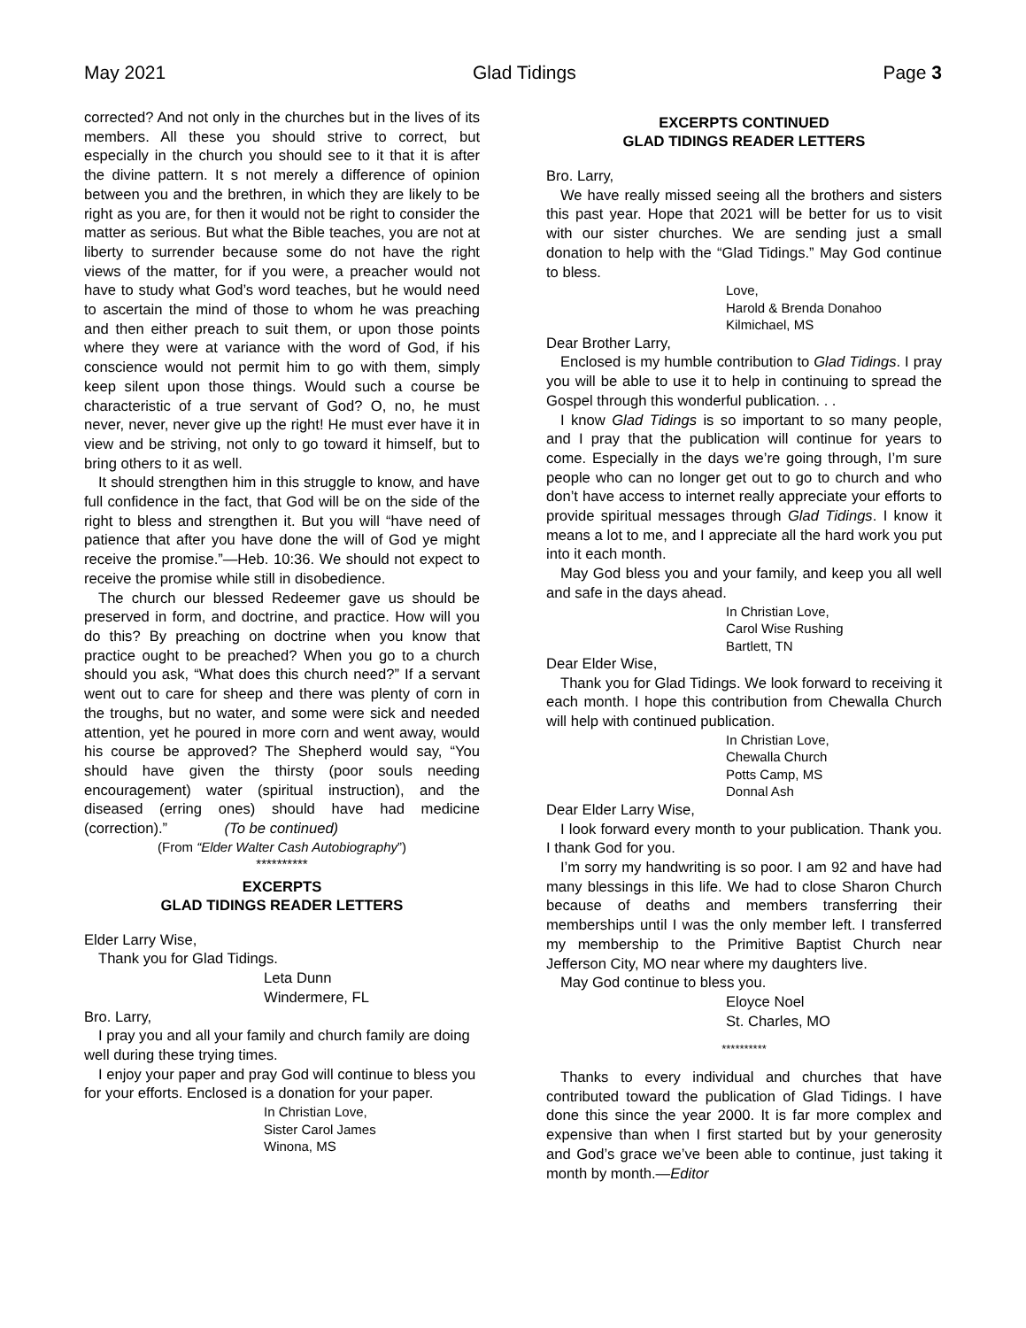May 2021 Glad Tidings Page 3
corrected? And not only in the churches but in the lives of its members. All these you should strive to correct, but especially in the church you should see to it that it is after the divine pattern. It s not merely a difference of opinion between you and the brethren, in which they are likely to be right as you are, for then it would not be right to consider the matter as serious. But what the Bible teaches, you are not at liberty to surrender because some do not have the right views of the matter, for if you were, a preacher would not have to study what God’s word teaches, but he would need to ascertain the mind of those to whom he was preaching and then either preach to suit them, or upon those points where they were at variance with the word of God, if his conscience would not permit him to go with them, simply keep silent upon those things. Would such a course be characteristic of a true servant of God? O, no, he must never, never, never give up the right! He must ever have it in view and be striving, not only to go toward it himself, but to bring others to it as well.
It should strengthen him in this struggle to know, and have full confidence in the fact, that God will be on the side of the right to bless and strengthen it. But you will “have need of patience that after you have done the will of God ye might receive the promise.”—Heb. 10:36. We should not expect to receive the promise while still in disobedience.
The church our blessed Redeemer gave us should be preserved in form, and doctrine, and practice. How will you do this? By preaching on doctrine when you know that practice ought to be preached? When you go to a church should you ask, “What does this church need?” If a servant went out to care for sheep and there was plenty of corn in the troughs, but no water, and some were sick and needed attention, yet he poured in more corn and went away, would his course be approved? The Shepherd would say, “You should have given the thirsty (poor souls needing encouragement) water (spiritual instruction), and the diseased (erring ones) should have had medicine (correction).” (To be continued)
(From “Elder Walter Cash Autobiography”)
**********
EXCERPTS
GLAD TIDINGS READER LETTERS
Elder Larry Wise,
Thank you for Glad Tidings.
Leta Dunn
Windermere, FL
Bro. Larry,
I pray you and all your family and church family are doing well during these trying times.
I enjoy your paper and pray God will continue to bless you for your efforts. Enclosed is a donation for your paper.
In Christian Love,
Sister Carol James
Winona, MS
EXCERPTS CONTINUED
GLAD TIDINGS READER LETTERS
Bro. Larry,
We have really missed seeing all the brothers and sisters this past year. Hope that 2021 will be better for us to visit with our sister churches. We are sending just a small donation to help with the “Glad Tidings.” May God continue to bless.
Love,
Harold & Brenda Donahoo
Kilmichael, MS
Dear Brother Larry,
Enclosed is my humble contribution to Glad Tidings. I pray you will be able to use it to help in continuing to spread the Gospel through this wonderful publication. . .
I know Glad Tidings is so important to so many people, and I pray that the publication will continue for years to come. Especially in the days we’re going through, I’m sure people who can no longer get out to go to church and who don’t have access to internet really appreciate your efforts to provide spiritual messages through Glad Tidings. I know it means a lot to me, and I appreciate all the hard work you put into it each month.
May God bless you and your family, and keep you all well and safe in the days ahead.
In Christian Love,
Carol Wise Rushing
Bartlett, TN
Dear Elder Wise,
Thank you for Glad Tidings. We look forward to receiving it each month. I hope this contribution from Chewalla Church will help with continued publication.
In Christian Love,
Chewalla Church
Potts Camp, MS
Donnal Ash
Dear Elder Larry Wise,
I look forward every month to your publication. Thank you. I thank God for you.
I’m sorry my handwriting is so poor. I am 92 and have had many blessings in this life. We had to close Sharon Church because of deaths and members transferring their memberships until I was the only member left. I transferred my membership to the Primitive Baptist Church near Jefferson City, MO near where my daughters live.
May God continue to bless you.
Eloyce Noel
St. Charles, MO
**********
Thanks to every individual and churches that have contributed toward the publication of Glad Tidings. I have done this since the year 2000. It is far more complex and expensive than when I first started but by your generosity and God’s grace we’ve been able to continue, just taking it month by month.—Editor